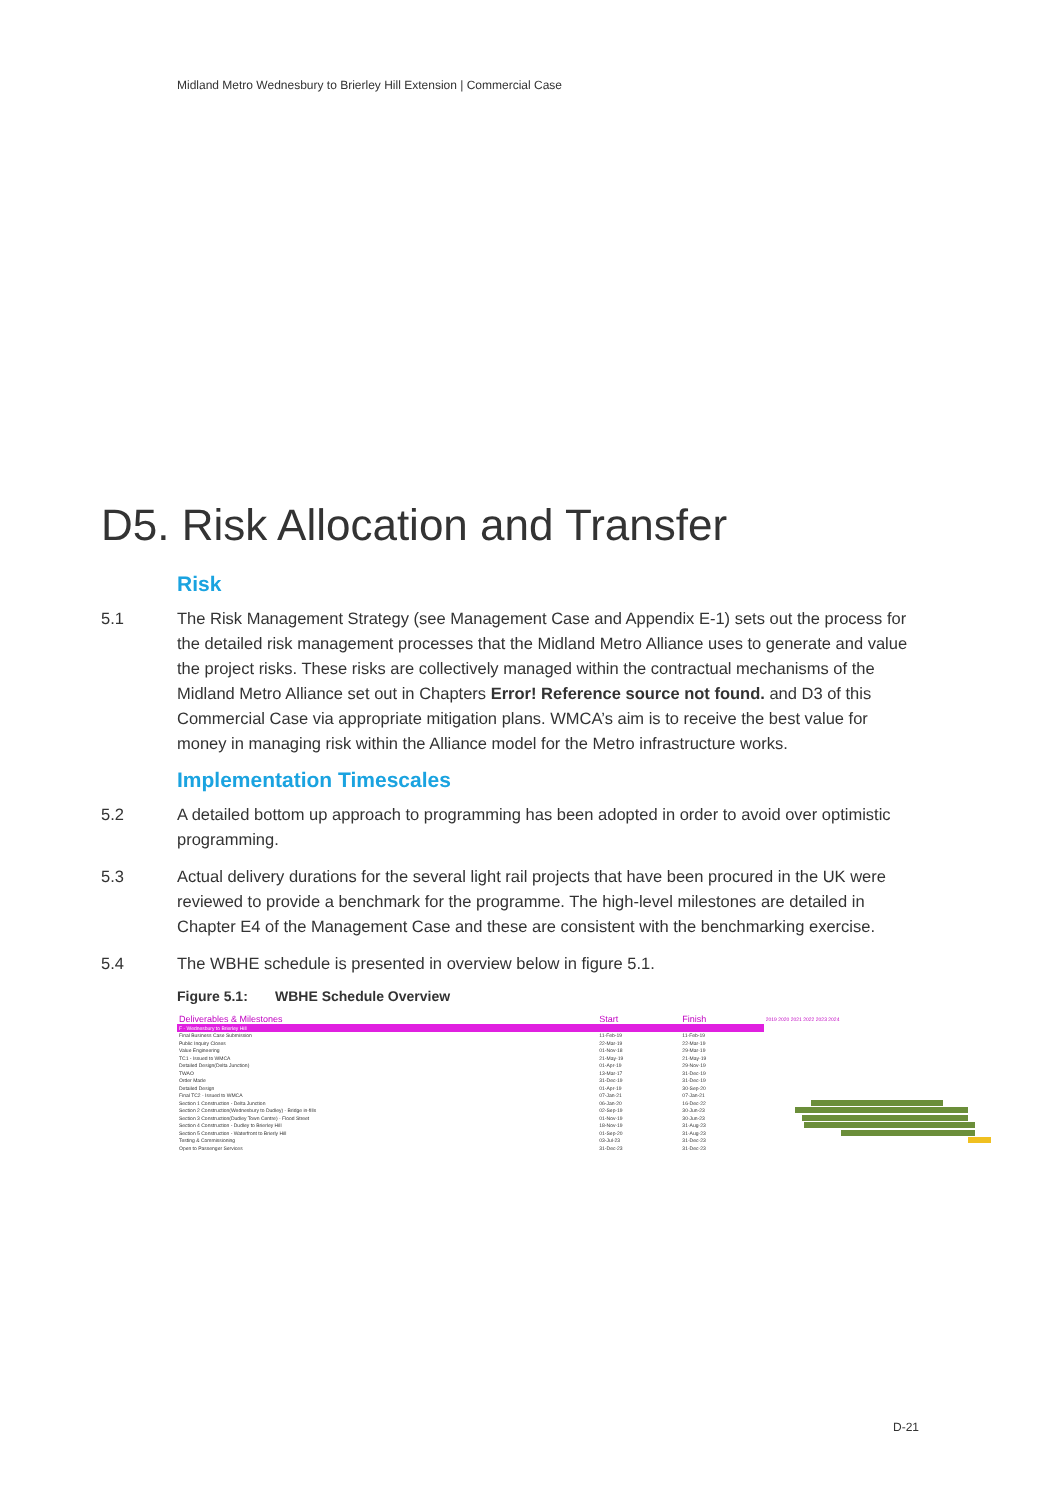Midland Metro Wednesbury to Brierley Hill Extension | Commercial Case
D5. Risk Allocation and Transfer
Risk
5.1 The Risk Management Strategy (see Management Case and Appendix E-1) sets out the process for the detailed risk management processes that the Midland Metro Alliance uses to generate and value the project risks. These risks are collectively managed within the contractual mechanisms of the Midland Metro Alliance set out in Chapters Error! Reference source not found. and D3 of this Commercial Case via appropriate mitigation plans. WMCA’s aim is to receive the best value for money in managing risk within the Alliance model for the Metro infrastructure works.
Implementation Timescales
5.2 A detailed bottom up approach to programming has been adopted in order to avoid over optimistic programming.
5.3 Actual delivery durations for the several light rail projects that have been procured in the UK were reviewed to provide a benchmark for the programme. The high-level milestones are detailed in Chapter E4 of the Management Case and these are consistent with the benchmarking exercise.
5.4 The WBHE schedule is presented in overview below in figure 5.1.
Figure 5.1: WBHE Schedule Overview
| Deliverables & Milestones | Start | Finish | 2019 2020 2021 2022 2023 2024 |
| --- | --- | --- | --- |
| F - Wednesbury to Brierley Hill | | | |
| Final Business Case Submission | 11-Feb-19 | 11-Feb-19 | |
| Public Inquiry Closes | 22-Mar-19 | 22-Mar-19 | |
| Value Engineering | 01-Nov-18 | 29-Mar-19 | |
| TC1 - Issued to WMCA | 21-May-19 | 21-May-19 | |
| Detailed Design(Delta Junction) | 01-Apr-19 | 29-Nov-19 | |
| TWAO | 13-Mar-17 | 31-Dec-19 | |
| Order Made | 31-Dec-19 | 31-Dec-19 | |
| Detailed Design | 01-Apr-19 | 30-Sep-20 | |
| Final TC2 - Issued to WMCA | 07-Jan-21 | 07-Jan-21 | |
| Section 1 Construction - Delta Junction | 06-Jan-20 | 16-Dec-22 | |
| Section 2 Construction(Wednesbury to Dudley) - Bridge in-fills | 02-Sep-19 | 30-Jun-23 | |
| Section 3 Construction(Dudley Town Centre) - Flood Street | 01-Nov-19 | 30-Jun-23 | |
| Section 4 Construction - Dudley to Brierley Hill | 18-Nov-19 | 31-Aug-23 | |
| Section 5 Construction - Waterfront to Brierly Hill | 01-Sep-20 | 31-Aug-23 | |
| Testing & Commissioning | 03-Jul-23 | 31-Dec-23 | |
| Open to Passenger Services | 31-Dec-23 | 31-Dec-23 | |
D-21